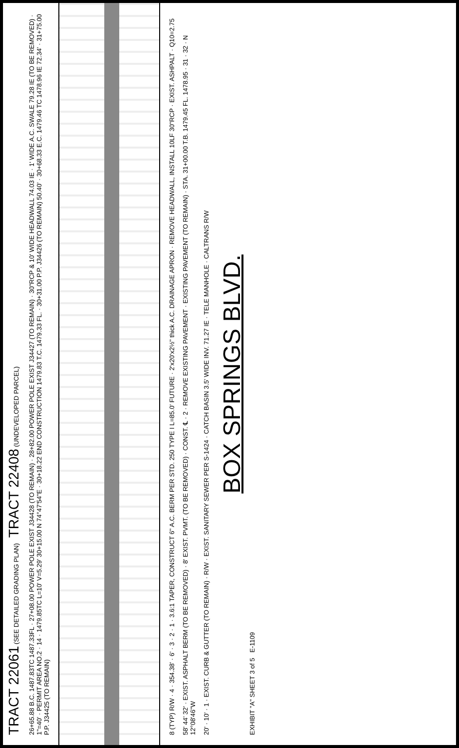TRACT 22061 (SEE DETAILED GRADING PLAN) TRACT 22408 (UNDEVELOPED PARCEL)
26+65.88 B.C. 1487.83TC 1487.33FL · 27+08.00 POWER POLE EXIST J34428 (TO REMAIN) · 28+82.00 POWER POLE EXIST J34427 (TO REMAIN) · 30"RCP & 10' WIDE HEADWALL 74.03 IE · 1' WIDE A.C. SWALE 79.28 IE (TO BE REMOVED) · 1"=40' · PERMIT AREA NO.2 · 14 · 1479.85TC L=10' V=5.29' 30+15.00 N 74°47'54"E · 30+18.22 END CONSTRUCTION 1479.83 T.C. 1479.33 FL. · 30+31.00 P.P. J34426 (TO REMAIN) 50.40' · 30+68.33 E.C. 1479.46 TC 1478.96 IE 72.34' · 31+75.00 P.P. J34425 (TO REMAIN)
8 (TYP) R/W · 4 · 354.38' · 6' · 3 · 2 · 1 · 3.6:1 TAPER, CONSTRUCT 6" A.C. BERM PER STD. 250 TYPE I L=85.0' FUTURE · 2'x20'x2½" thick A.C. DRAINAGE APRON · REMOVE HEADWALL, INSTALL 10LF 30"RCP · EXIST. ASHPALT · Q10=2.75
58' 44' 32' · EXIST. ASPHALT BERM (TO BE REMOVED) · 8' EXIST. PVMT. (TO BE REMOVED) · CONST. ℄ · 2 · REMOVE EXISTING PAVEMENT · EXISTING PAVEMENT (TO REMAIN) · STA. 31+00.00 T.B. 1479.45 FL. 1478.95 · 31 · 32 · N 12°08'46"W
20' · 10' · 1 · EXIST. CURB & GUTTER (TO REMAIN) · R/W · EXIST. SANITARY SEWER PER S-1424 · CATCH BASIN 3.5' WIDE INV. 71.27 IE · TELE MANHOLE · CALTRANS R/W
BOX SPRINGS BLVD.
EXHIBIT "A" SHEET 3 of 5 E-1109